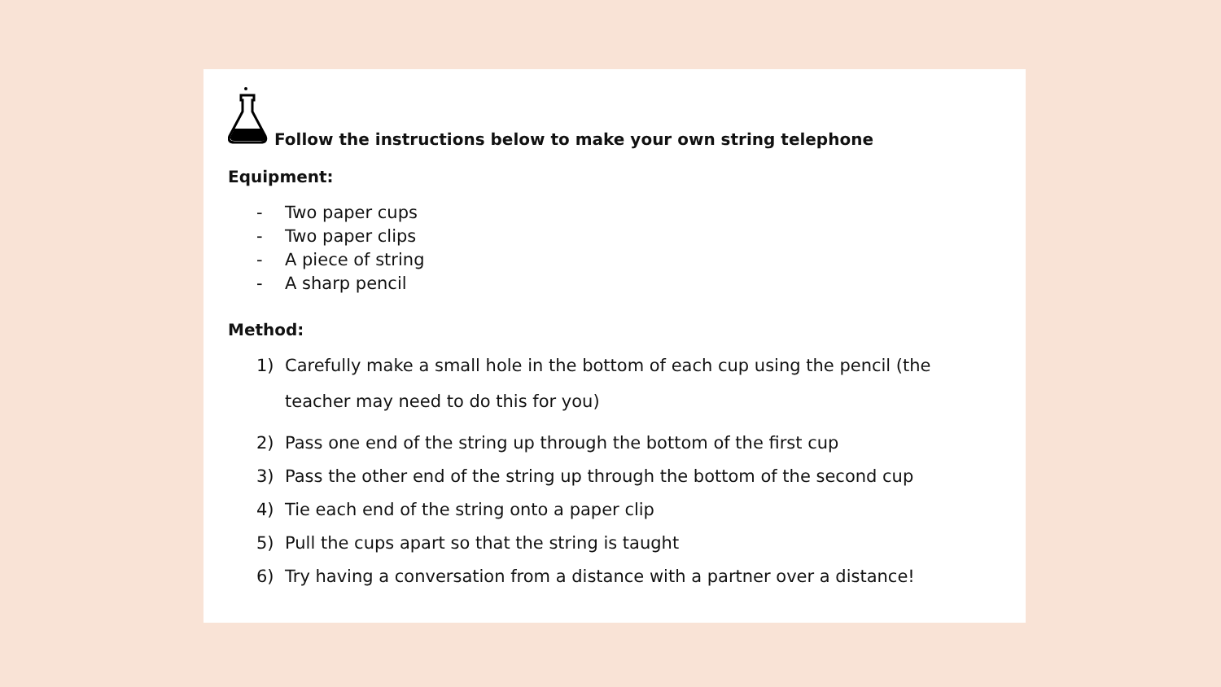Follow the instructions below to make your own string telephone
Equipment:
- Two paper cups
- Two paper clips
- A piece of string
- A sharp pencil
Method:
1) Carefully make a small hole in the bottom of each cup using the pencil (the teacher may need to do this for you)
2) Pass one end of the string up through the bottom of the first cup
3) Pass the other end of the string up through the bottom of the second cup
4) Tie each end of the string onto a paper clip
5) Pull the cups apart so that the string is taught
6) Try having a conversation from a distance with a partner over a distance!